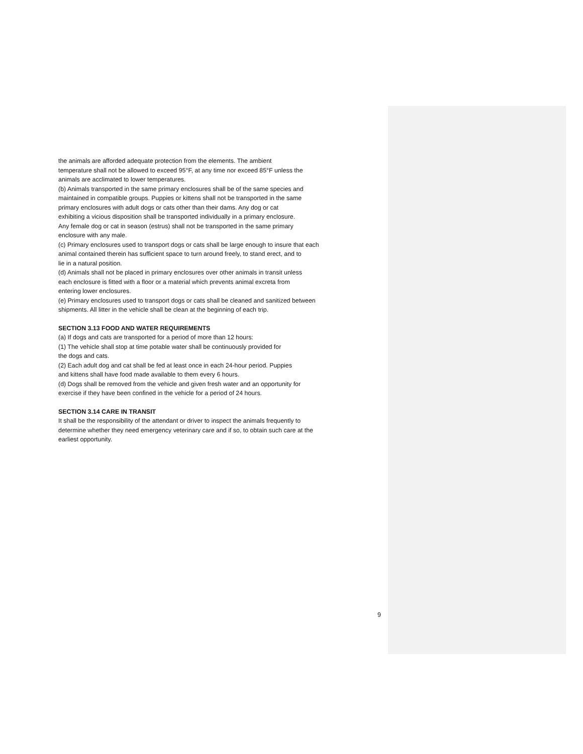the animals are afforded adequate protection from the elements. The ambient
temperature shall not be allowed to exceed 95°F, at any time nor exceed 85°F unless the
animals are acclimated to lower temperatures.
(b) Animals transported in the same primary enclosures shall be of the same species and
maintained in compatible groups. Puppies or kittens shall not be transported in the same
primary enclosures with adult dogs or cats other than their dams. Any dog or cat
exhibiting a vicious disposition shall be transported individually in a primary enclosure.
Any female dog or cat in season (estrus) shall not be transported in the same primary
enclosure with any male.
(c) Primary enclosures used to transport dogs or cats shall be large enough to insure that each
animal contained therein has sufficient space to turn around freely, to stand erect, and to
lie in a natural position.
(d) Animals shall not be placed in primary enclosures over other animals in transit unless
each enclosure is fitted with a floor or a material which prevents animal excreta from
entering lower enclosures.
(e) Primary enclosures used to transport dogs or cats shall be cleaned and sanitized between
shipments. All litter in the vehicle shall be clean at the beginning of each trip.
SECTION 3.13 FOOD AND WATER REQUIREMENTS
(a) If dogs and cats are transported for a period of more than 12 hours:
(1) The vehicle shall stop at time potable water shall be continuously provided for
the dogs and cats.
(2) Each adult dog and cat shall be fed at least once in each 24-hour period. Puppies
and kittens shall have food made available to them every 6 hours.
(d) Dogs shall be removed from the vehicle and given fresh water and an opportunity for
exercise if they have been confined in the vehicle for a period of 24 hours.
SECTION 3.14 CARE IN TRANSIT
It shall be the responsibility of the attendant or driver to inspect the animals frequently to
determine whether they need emergency veterinary care and if so, to obtain such care at the
earliest opportunity.
9